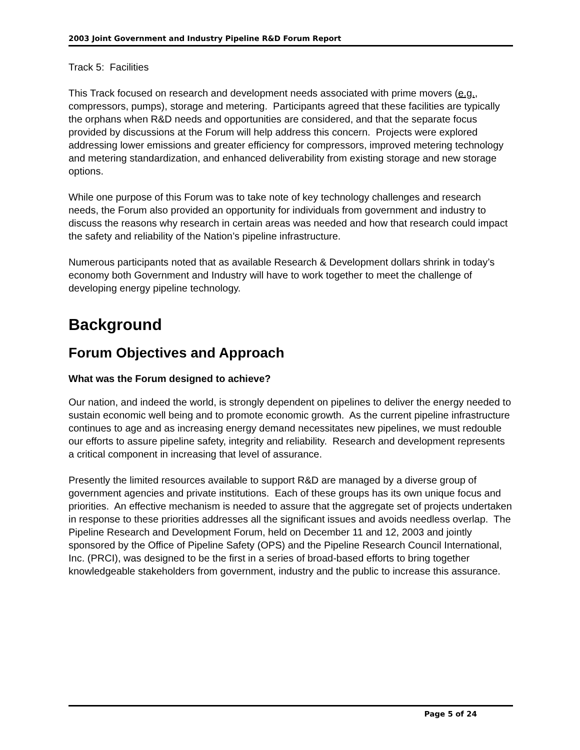2003 Joint Government and Industry Pipeline R&D Forum Report
Track 5: Facilities
This Track focused on research and development needs associated with prime movers (e.g., compressors, pumps), storage and metering. Participants agreed that these facilities are typically the orphans when R&D needs and opportunities are considered, and that the separate focus provided by discussions at the Forum will help address this concern. Projects were explored addressing lower emissions and greater efficiency for compressors, improved metering technology and metering standardization, and enhanced deliverability from existing storage and new storage options.
While one purpose of this Forum was to take note of key technology challenges and research needs, the Forum also provided an opportunity for individuals from government and industry to discuss the reasons why research in certain areas was needed and how that research could impact the safety and reliability of the Nation’s pipeline infrastructure.
Numerous participants noted that as available Research & Development dollars shrink in today’s economy both Government and Industry will have to work together to meet the challenge of developing energy pipeline technology.
Background
Forum Objectives and Approach
What was the Forum designed to achieve?
Our nation, and indeed the world, is strongly dependent on pipelines to deliver the energy needed to sustain economic well being and to promote economic growth. As the current pipeline infrastructure continues to age and as increasing energy demand necessitates new pipelines, we must redouble our efforts to assure pipeline safety, integrity and reliability. Research and development represents a critical component in increasing that level of assurance.
Presently the limited resources available to support R&D are managed by a diverse group of government agencies and private institutions. Each of these groups has its own unique focus and priorities. An effective mechanism is needed to assure that the aggregate set of projects undertaken in response to these priorities addresses all the significant issues and avoids needless overlap. The Pipeline Research and Development Forum, held on December 11 and 12, 2003 and jointly sponsored by the Office of Pipeline Safety (OPS) and the Pipeline Research Council International, Inc. (PRCI), was designed to be the first in a series of broad-based efforts to bring together knowledgeable stakeholders from government, industry and the public to increase this assurance.
Page 5 of 24